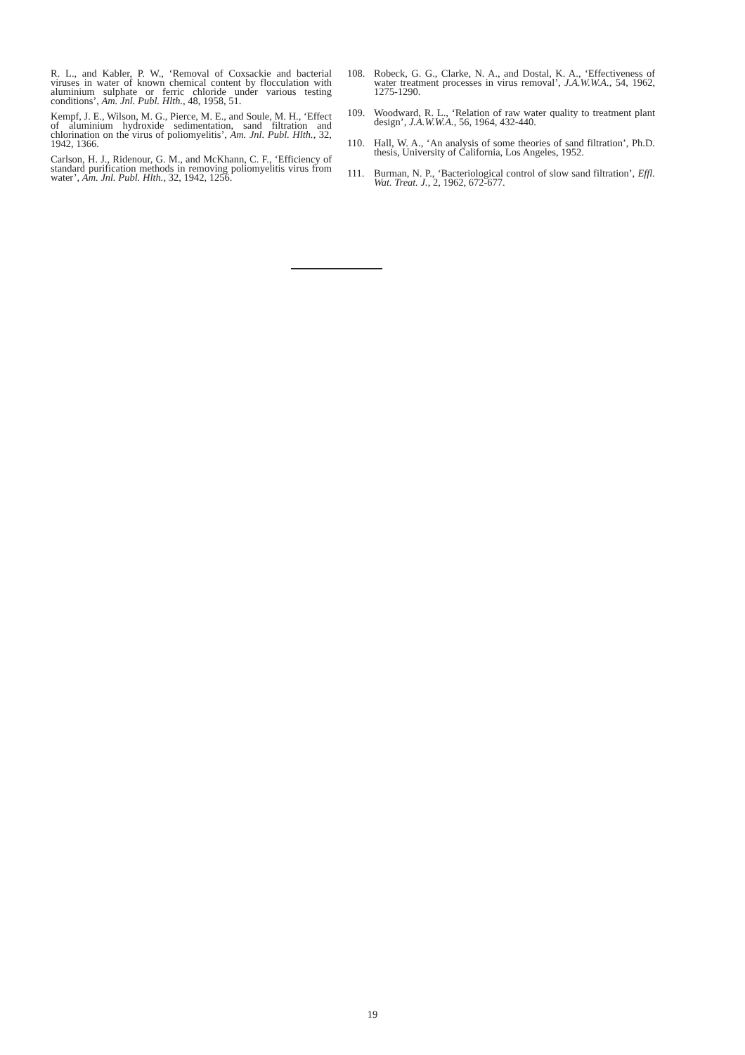R. L., and Kabler, P. W., ‘Removal of Coxsackie and bacterial viruses in water of known chemical content by flocculation with aluminium sulphate or ferric chloride under various testing conditions’, Am. Jnl. Publ. Hlth., 48, 1958, 51.
Kempf, J. E., Wilson, M. G., Pierce, M. E., and Soule, M. H., ‘Effect of aluminium hydroxide sedimentation, sand filtration and chlorination on the virus of poliomyelitis’, Am. Jnl. Publ. Hlth., 32, 1942, 1366.
Carlson, H. J., Ridenour, G. M., and McKhann, C. F., ‘Efficiency of standard purification methods in removing poliomyelitis virus from water’, Am. Jnl. Publ. Hlth., 32, 1942, 1256.
108. Robeck, G. G., Clarke, N. A., and Dostal, K. A., ‘Effectiveness of water treatment processes in virus removal’, J.A.W.W.A., 54, 1962, 1275-1290.
109. Woodward, R. L., ‘Relation of raw water quality to treatment plant design’, J.A.W.W.A., 56, 1964, 432-440.
110. Hall, W. A., ‘An analysis of some theories of sand filtration’, Ph.D. thesis, University of California, Los Angeles, 1952.
111. Burman, N. P., ‘Bacteriological control of slow sand filtration’, Effl. Wat. Treat. J., 2, 1962, 672-677.
19